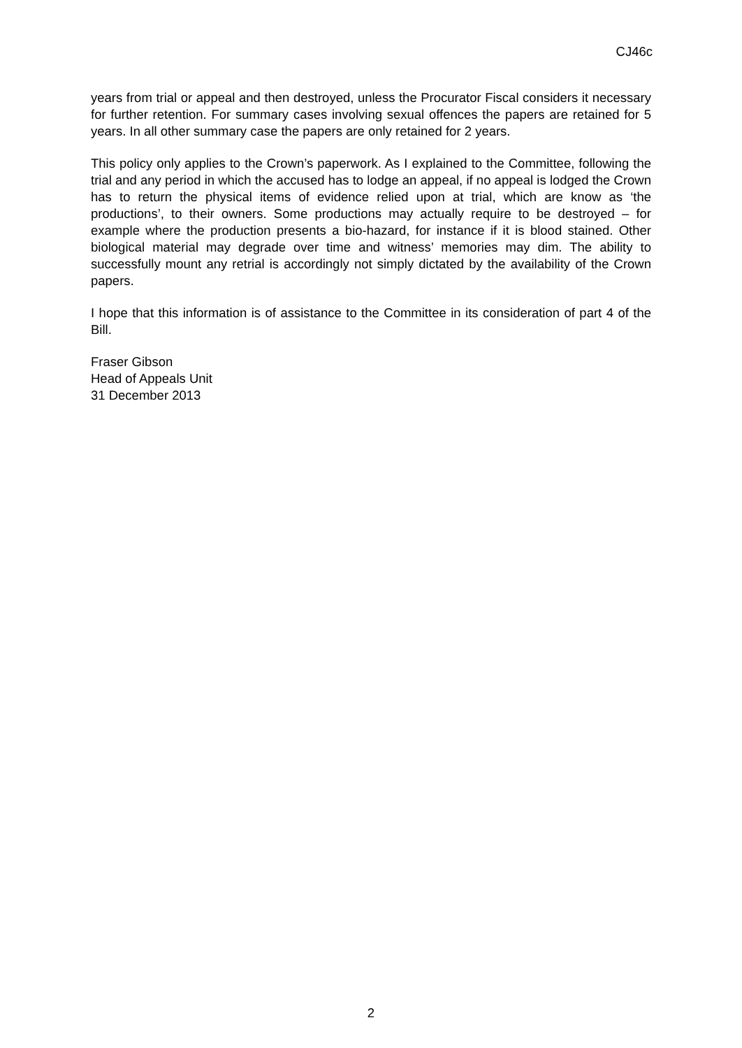CJ46c
years from trial or appeal and then destroyed, unless the Procurator Fiscal considers it necessary for further retention. For summary cases involving sexual offences the papers are retained for 5 years. In all other summary case the papers are only retained for 2 years.
This policy only applies to the Crown’s paperwork. As I explained to the Committee, following the trial and any period in which the accused has to lodge an appeal, if no appeal is lodged the Crown has to return the physical items of evidence relied upon at trial, which are know as ‘the productions’, to their owners. Some productions may actually require to be destroyed – for example where the production presents a bio-hazard, for instance if it is blood stained. Other biological material may degrade over time and witness’ memories may dim. The ability to successfully mount any retrial is accordingly not simply dictated by the availability of the Crown papers.
I hope that this information is of assistance to the Committee in its consideration of part 4 of the Bill.
Fraser Gibson
Head of Appeals Unit
31 December 2013
2